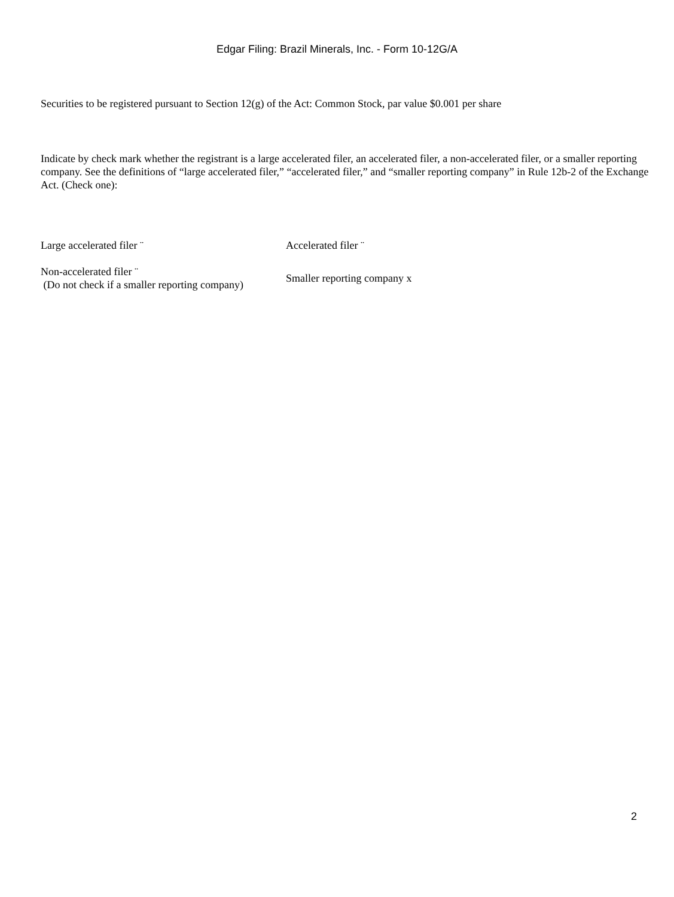Edgar Filing: Brazil Minerals, Inc. - Form 10-12G/A
Securities to be registered pursuant to Section 12(g) of the Act: Common Stock, par value $0.001 per share
Indicate by check mark whether the registrant is a large accelerated filer, an accelerated filer, a non-accelerated filer, or a smaller reporting company. See the definitions of “large accelerated filer,” “accelerated filer,” and “smaller reporting company” in Rule 12b-2 of the Exchange Act. (Check one):
| Large accelerated filer ¨ | Accelerated filer ¨ |
| Non-accelerated filer ¨ (Do not check if a smaller reporting company) | Smaller reporting company x |
2